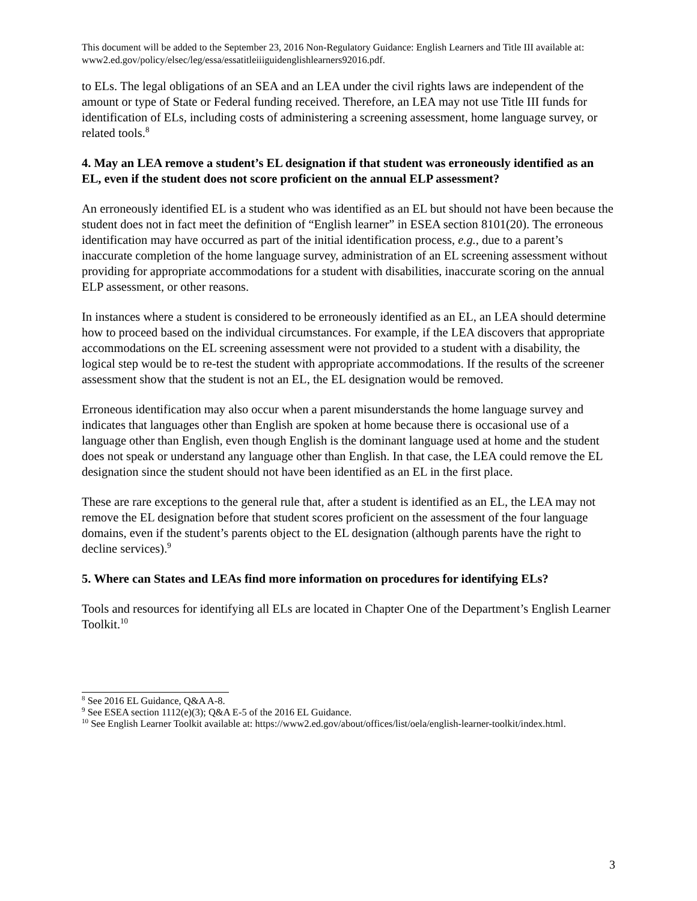This document will be added to the September 23, 2016 Non-Regulatory Guidance: English Learners and Title III available at: www2.ed.gov/policy/elsec/leg/essa/essatitleiiiguidenglishlearners92016.pdf.
to ELs. The legal obligations of an SEA and an LEA under the civil rights laws are independent of the amount or type of State or Federal funding received. Therefore, an LEA may not use Title III funds for identification of ELs, including costs of administering a screening assessment, home language survey, or related tools.<sup>8</sup>
4. May an LEA remove a student’s EL designation if that student was erroneously identified as an EL, even if the student does not score proficient on the annual ELP assessment?
An erroneously identified EL is a student who was identified as an EL but should not have been because the student does not in fact meet the definition of “English learner” in ESEA section 8101(20). The erroneous identification may have occurred as part of the initial identification process, e.g., due to a parent’s inaccurate completion of the home language survey, administration of an EL screening assessment without providing for appropriate accommodations for a student with disabilities, inaccurate scoring on the annual ELP assessment, or other reasons.
In instances where a student is considered to be erroneously identified as an EL, an LEA should determine how to proceed based on the individual circumstances. For example, if the LEA discovers that appropriate accommodations on the EL screening assessment were not provided to a student with a disability, the logical step would be to re-test the student with appropriate accommodations. If the results of the screener assessment show that the student is not an EL, the EL designation would be removed.
Erroneous identification may also occur when a parent misunderstands the home language survey and indicates that languages other than English are spoken at home because there is occasional use of a language other than English, even though English is the dominant language used at home and the student does not speak or understand any language other than English. In that case, the LEA could remove the EL designation since the student should not have been identified as an EL in the first place.
These are rare exceptions to the general rule that, after a student is identified as an EL, the LEA may not remove the EL designation before that student scores proficient on the assessment of the four language domains, even if the student’s parents object to the EL designation (although parents have the right to decline services).<sup>9</sup>
5. Where can States and LEAs find more information on procedures for identifying ELs?
Tools and resources for identifying all ELs are located in Chapter One of the Department’s English Learner Toolkit.<sup>10</sup>
<sup>8</sup> See 2016 EL Guidance, Q&A A-8.
<sup>9</sup> See ESEA section 1112(e)(3); Q&A E-5 of the 2016 EL Guidance.
<sup>10</sup> See English Learner Toolkit available at: https://www2.ed.gov/about/offices/list/oela/english-learner-toolkit/index.html.
3